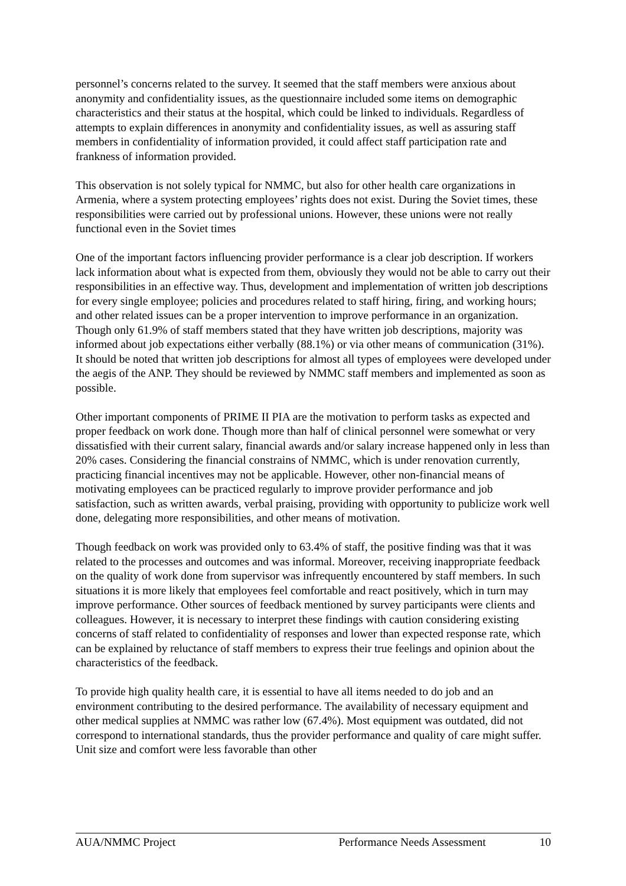personnel’s concerns related to the survey. It seemed that the staff members were anxious about anonymity and confidentiality issues, as the questionnaire included some items on demographic characteristics and their status at the hospital, which could be linked to individuals. Regardless of attempts to explain differences in anonymity and confidentiality issues, as well as assuring staff members in confidentiality of information provided, it could affect staff participation rate and frankness of information provided.
This observation is not solely typical for NMMC, but also for other health care organizations in Armenia, where a system protecting employees’ rights does not exist. During the Soviet times, these responsibilities were carried out by professional unions. However, these unions were not really functional even in the Soviet times
One of the important factors influencing provider performance is a clear job description. If workers lack information about what is expected from them, obviously they would not be able to carry out their responsibilities in an effective way. Thus, development and implementation of written job descriptions for every single employee; policies and procedures related to staff hiring, firing, and working hours; and other related issues can be a proper intervention to improve performance in an organization. Though only 61.9% of staff members stated that they have written job descriptions, majority was informed about job expectations either verbally (88.1%) or via other means of communication (31%). It should be noted that written job descriptions for almost all types of employees were developed under the aegis of the ANP. They should be reviewed by NMMC staff members and implemented as soon as possible.
Other important components of PRIME II PIA are the motivation to perform tasks as expected and proper feedback on work done. Though more than half of clinical personnel were somewhat or very dissatisfied with their current salary, financial awards and/or salary increase happened only in less than 20% cases. Considering the financial constrains of NMMC, which is under renovation currently, practicing financial incentives may not be applicable. However, other non-financial means of motivating employees can be practiced regularly to improve provider performance and job satisfaction, such as written awards, verbal praising, providing with opportunity to publicize work well done, delegating more responsibilities, and other means of motivation.
Though feedback on work was provided only to 63.4% of staff, the positive finding was that it was related to the processes and outcomes and was informal. Moreover, receiving inappropriate feedback on the quality of work done from supervisor was infrequently encountered by staff members. In such situations it is more likely that employees feel comfortable and react positively, which in turn may improve performance. Other sources of feedback mentioned by survey participants were clients and colleagues. However, it is necessary to interpret these findings with caution considering existing concerns of staff related to confidentiality of responses and lower than expected response rate, which can be explained by reluctance of staff members to express their true feelings and opinion about the characteristics of the feedback.
To provide high quality health care, it is essential to have all items needed to do job and an environment contributing to the desired performance. The availability of necessary equipment and other medical supplies at NMMC was rather low (67.4%). Most equipment was outdated, did not correspond to international standards, thus the provider performance and quality of care might suffer. Unit size and comfort were less favorable than other
AUA/NMMC Project Performance Needs Assessment 10